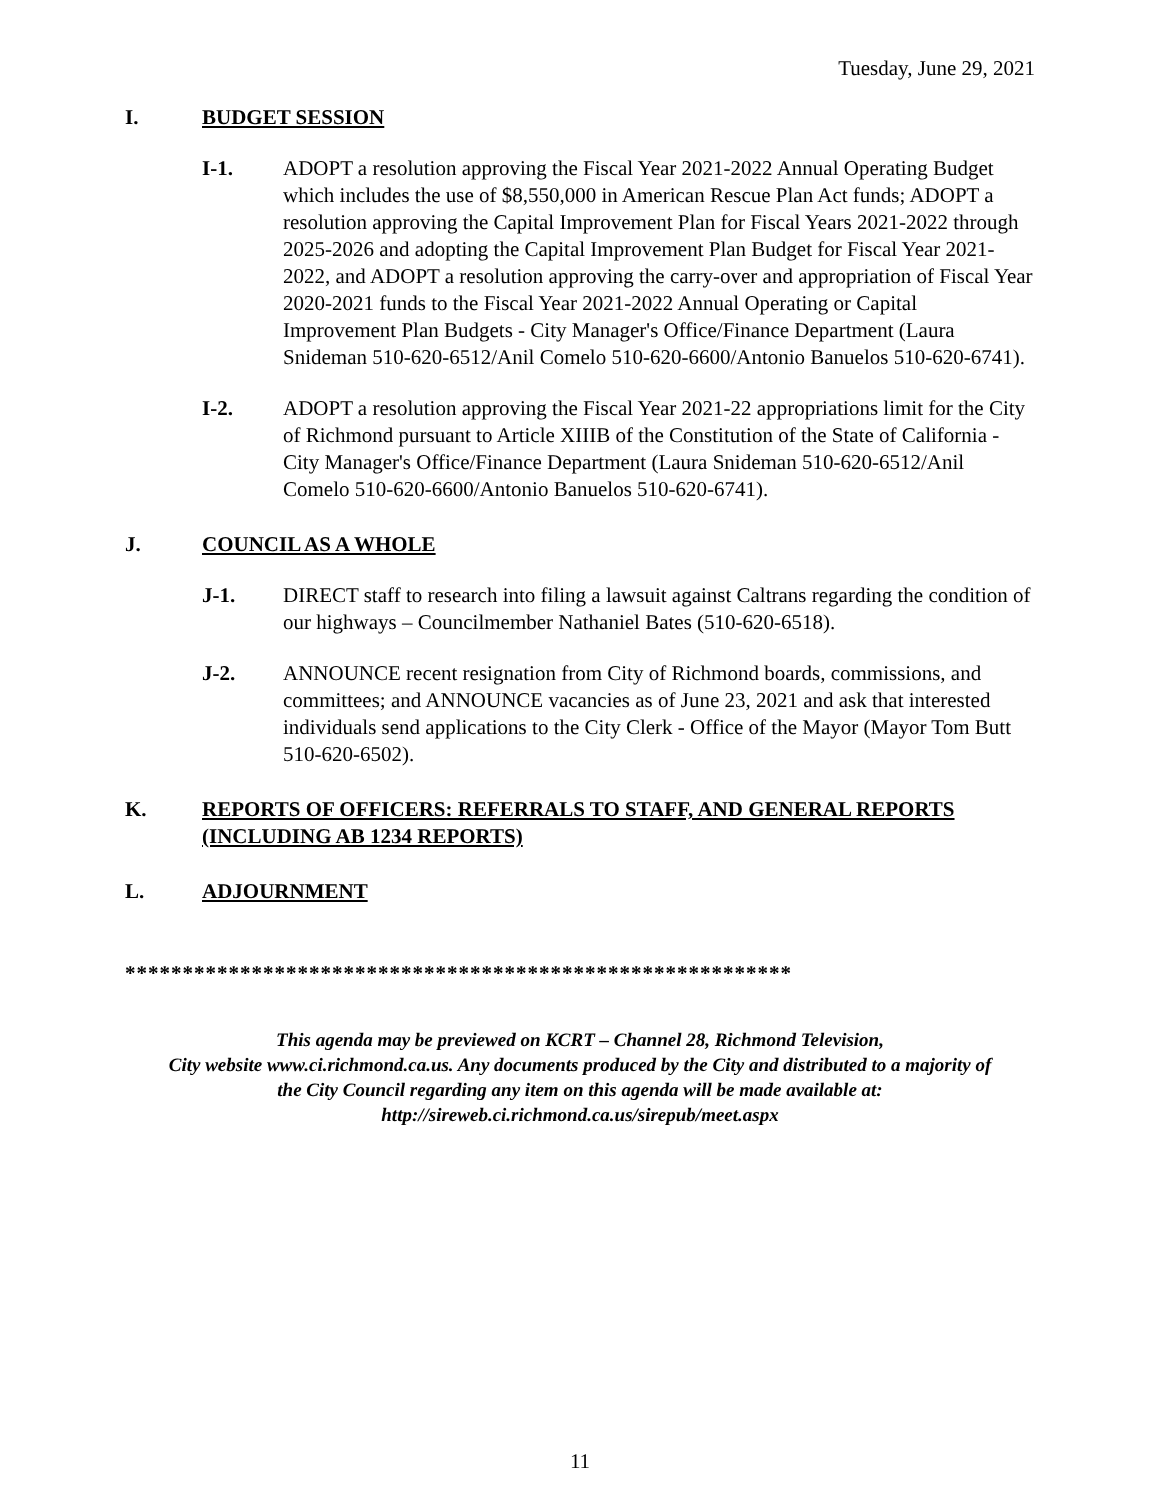Tuesday, June 29, 2021
I. BUDGET SESSION
I-1. ADOPT a resolution approving the Fiscal Year 2021-2022 Annual Operating Budget which includes the use of $8,550,000 in American Rescue Plan Act funds; ADOPT a resolution approving the Capital Improvement Plan for Fiscal Years 2021-2022 through 2025-2026 and adopting the Capital Improvement Plan Budget for Fiscal Year 2021-2022, and ADOPT a resolution approving the carry-over and appropriation of Fiscal Year 2020-2021 funds to the Fiscal Year 2021-2022 Annual Operating or Capital Improvement Plan Budgets - City Manager's Office/Finance Department (Laura Snideman 510-620-6512/Anil Comelo 510-620-6600/Antonio Banuelos 510-620-6741).
I-2. ADOPT a resolution approving the Fiscal Year 2021-22 appropriations limit for the City of Richmond pursuant to Article XIIIB of the Constitution of the State of California - City Manager's Office/Finance Department (Laura Snideman 510-620-6512/Anil Comelo 510-620-6600/Antonio Banuelos 510-620-6741).
J. COUNCIL AS A WHOLE
J-1. DIRECT staff to research into filing a lawsuit against Caltrans regarding the condition of our highways – Councilmember Nathaniel Bates (510-620-6518).
J-2. ANNOUNCE recent resignation from City of Richmond boards, commissions, and committees; and ANNOUNCE vacancies as of June 23, 2021 and ask that interested individuals send applications to the City Clerk - Office of the Mayor (Mayor Tom Butt 510-620-6502).
K. REPORTS OF OFFICERS: REFERRALS TO STAFF, AND GENERAL REPORTS (INCLUDING AB 1234 REPORTS)
L. ADJOURNMENT
**********************************************************
This agenda may be previewed on KCRT – Channel 28, Richmond Television,
City website www.ci.richmond.ca.us. Any documents produced by the City and distributed to a majority of
the City Council regarding any item on this agenda will be made available at:
http://sireweb.ci.richmond.ca.us/sirepub/meet.aspx
11